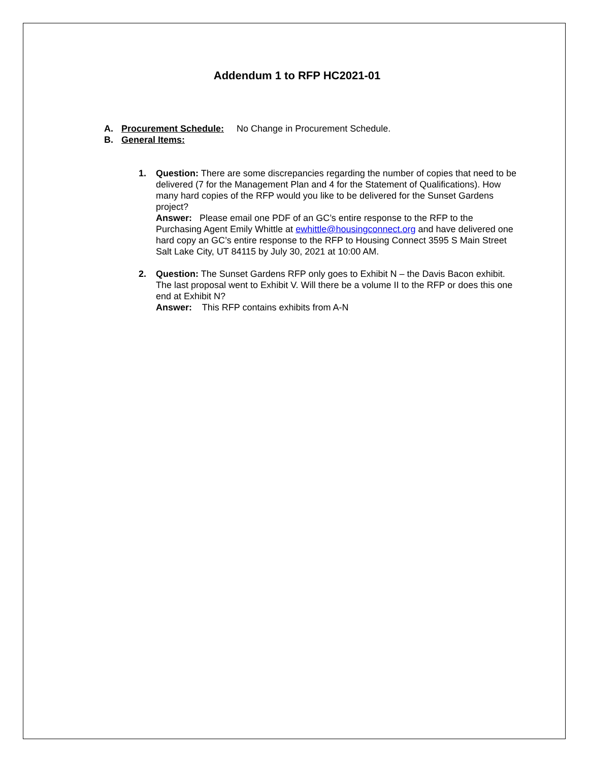Addendum 1 to RFP HC2021-01
A. Procurement Schedule: No Change in Procurement Schedule.
B. General Items:
1. Question: There are some discrepancies regarding the number of copies that need to be delivered (7 for the Management Plan and 4 for the Statement of Qualifications). How many hard copies of the RFP would you like to be delivered for the Sunset Gardens project?
Answer: Please email one PDF of an GC’s entire response to the RFP to the Purchasing Agent Emily Whittle at ewhittle@housingconnect.org and have delivered one hard copy an GC’s entire response to the RFP to Housing Connect 3595 S Main Street Salt Lake City, UT 84115 by July 30, 2021 at 10:00 AM.
2. Question: The Sunset Gardens RFP only goes to Exhibit N – the Davis Bacon exhibit. The last proposal went to Exhibit V. Will there be a volume II to the RFP or does this one end at Exhibit N?
Answer: This RFP contains exhibits from A-N